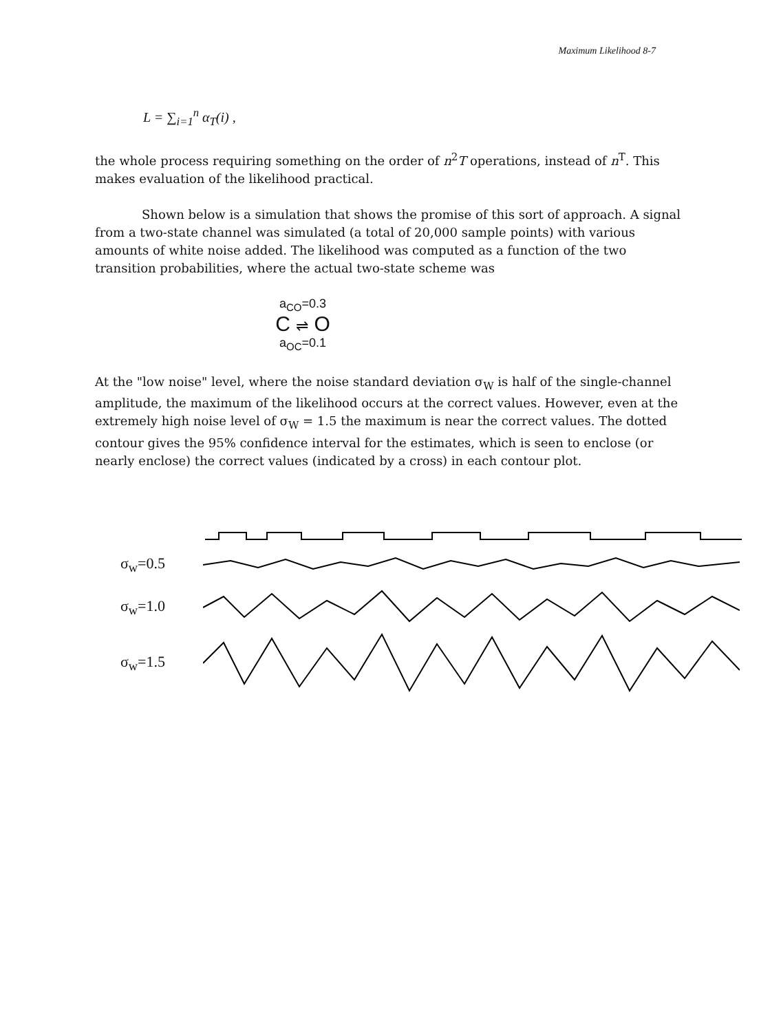Maximum Likelihood 8-7
L = ∑<sub>i=1</sub><sup>n</sup> α<sub>T</sub>(i) ,
the whole process requiring something on the order of n<sup>2</sup>T operations, instead of n<sup>T</sup>. This makes evaluation of the likelihood practical.
Shown below is a simulation that shows the promise of this sort of approach. A signal from a two-state channel was simulated (a total of 20,000 sample points) with various amounts of white noise added. The likelihood was computed as a function of the two transition probabilities, where the actual two-state scheme was
a<sub>CO</sub>=0.3
C ⇌ O
a<sub>OC</sub>=0.1
At the "low noise" level, where the noise standard deviation σ<sub>W</sub> is half of the single-channel amplitude, the maximum of the likelihood occurs at the correct values. However, even at the extremely high noise level of σ<sub>W</sub> = 1.5 the maximum is near the correct values. The dotted contour gives the 95% confidence interval for the estimates, which is seen to enclose (or nearly enclose) the correct values (indicated by a cross) in each contour plot.
σ<sub>w</sub>=0.5
σ<sub>w</sub>=1.0
σ<sub>w</sub>=1.5